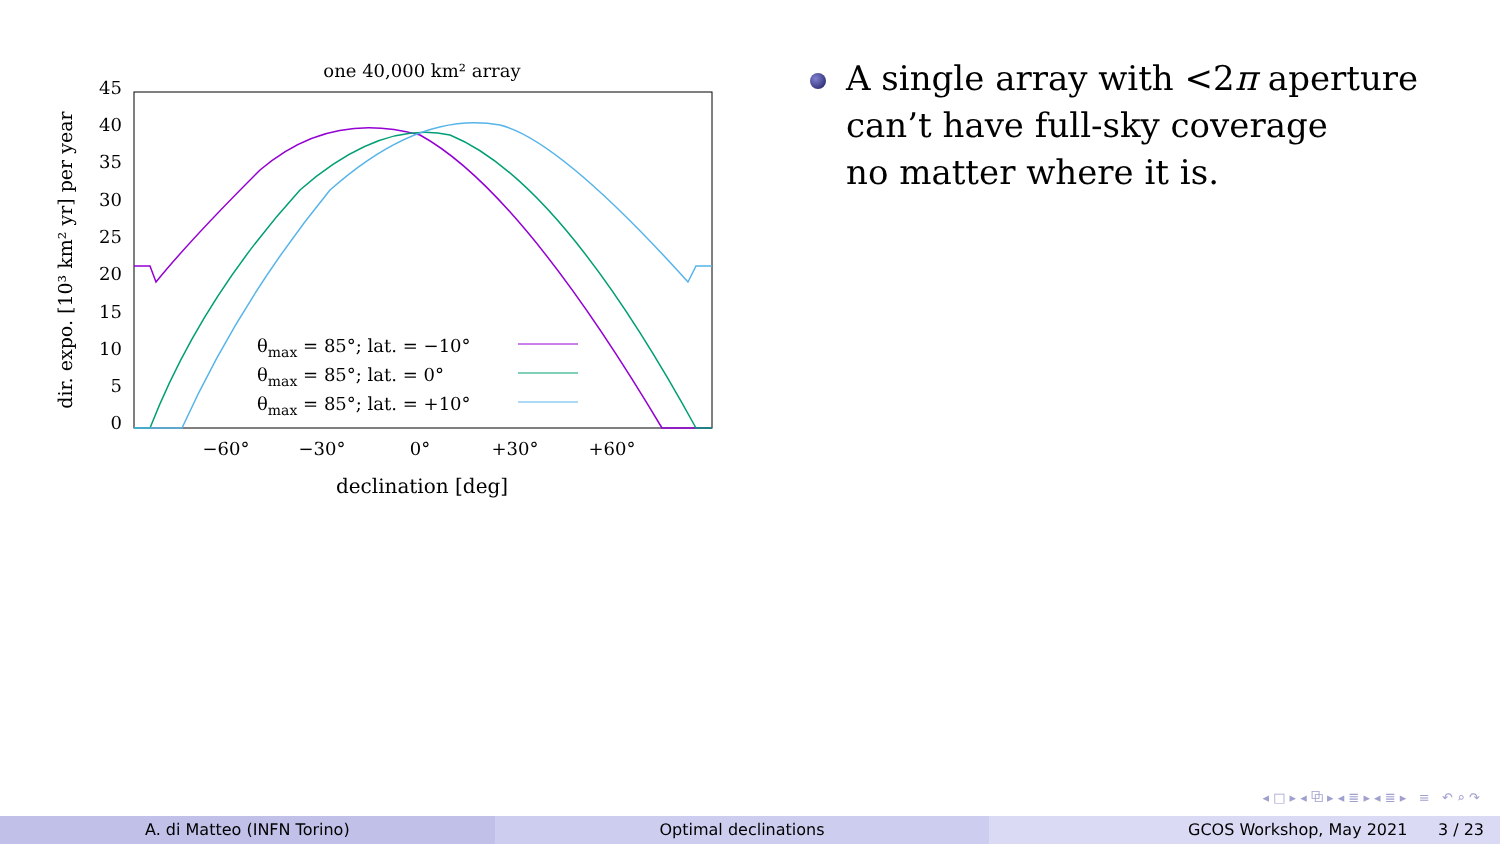one 40,000 km² array
45
40
35
30
25
20
15
10
5
0
−60°
−30°
0°
+30°
+60°
declination [deg]
dir. expo. [10³ km² yr] per year
θmax = 85°; lat. = −10°
θmax = 85°; lat. = 0°
θmax = 85°; lat. = +10°
A single array with <2π aperture
can’t have full-sky coverage
no matter where it is.
◂ □ ▸ ◂ ⧉ ▸ ◂ ≣ ▸ ◂ ≣ ▸ ≡ ↶ ⌕ ↷
A. di Matteo (INFN Torino) Optimal declinations GCOS Workshop, May 2021 3 / 23